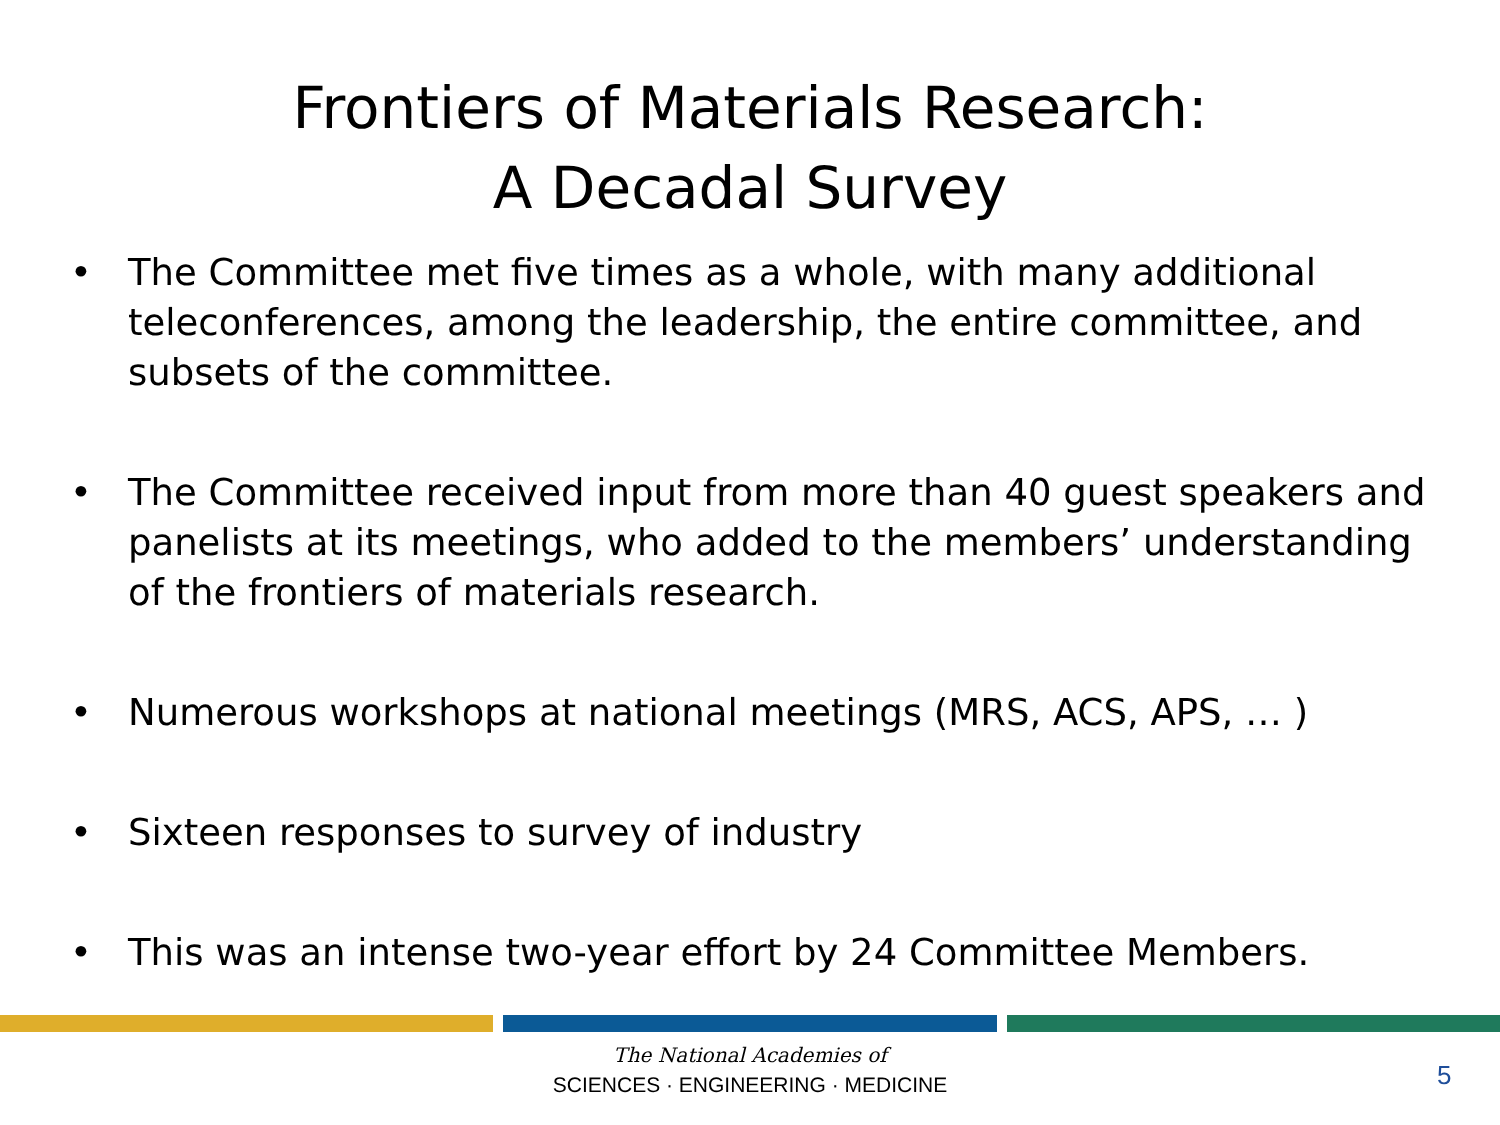Frontiers of Materials Research:
A Decadal Survey
• The Committee met five times as a whole, with many additional teleconferences, among the leadership, the entire committee, and subsets of the committee.
• The Committee received input from more than 40 guest speakers and panelists at its meetings, who added to the members’ understanding of the frontiers of materials research.
• Numerous workshops at national meetings (MRS, ACS, APS, … )
• Sixteen responses to survey of industry
• This was an intense two-year effort by 24 Committee Members.
The National Academies of
SCIENCES · ENGINEERING · MEDICINE
5